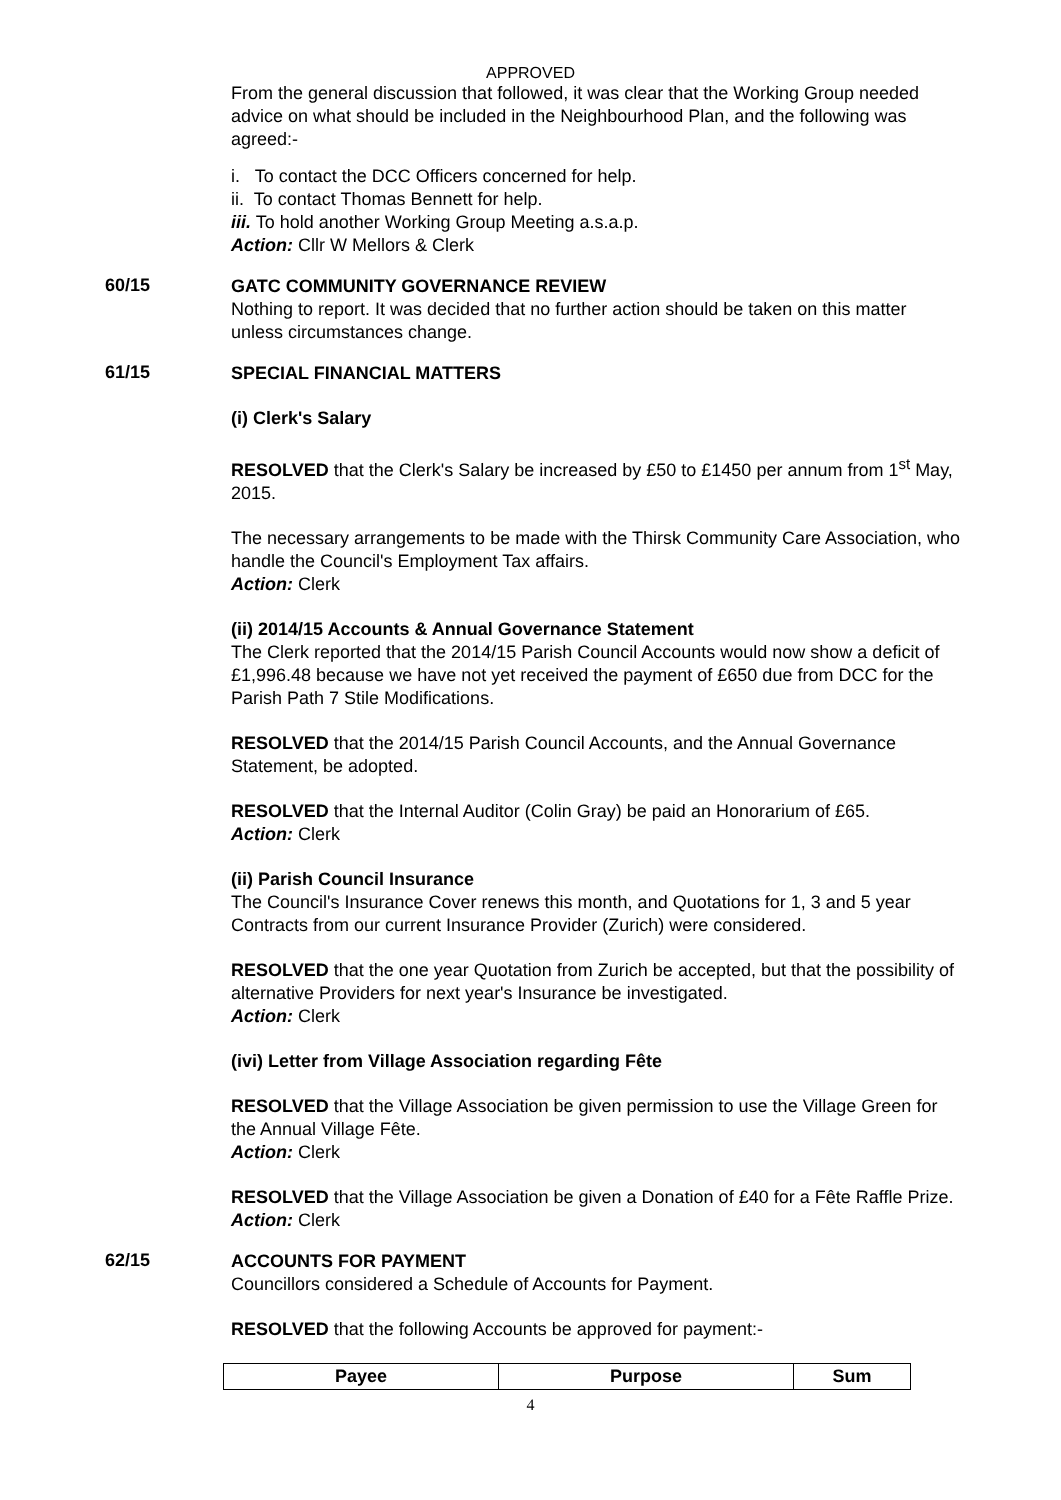APPROVED
From the general discussion that followed, it was clear that the Working Group needed advice on what should be included in the Neighbourhood Plan, and the following was agreed:-
i. To contact the DCC Officers concerned for help.
ii. To contact Thomas Bennett for help.
iii. To hold another Working Group Meeting a.s.a.p.
Action: Cllr W Mellors & Clerk
60/15
GATC COMMUNITY GOVERNANCE REVIEW
Nothing to report. It was decided that no further action should be taken on this matter unless circumstances change.
61/15
SPECIAL FINANCIAL MATTERS
(i) Clerk's Salary
RESOLVED that the Clerk's Salary be increased by £50 to £1450 per annum from 1<sup>st</sup> May, 2015.
The necessary arrangements to be made with the Thirsk Community Care Association, who handle the Council's Employment Tax affairs.
Action: Clerk
(ii) 2014/15 Accounts & Annual Governance Statement
The Clerk reported that the 2014/15 Parish Council Accounts would now show a deficit of £1,996.48 because we have not yet received the payment of £650 due from DCC for the Parish Path 7 Stile Modifications.
RESOLVED that the 2014/15 Parish Council Accounts, and the Annual Governance Statement, be adopted.
RESOLVED that the Internal Auditor (Colin Gray) be paid an Honorarium of £65.
Action: Clerk
(ii) Parish Council Insurance
The Council's Insurance Cover renews this month, and Quotations for 1, 3 and 5 year Contracts from our current Insurance Provider (Zurich) were considered.
RESOLVED that the one year Quotation from Zurich be accepted, but that the possibility of alternative Providers for next year's Insurance be investigated.
Action: Clerk
(ivi) Letter from Village Association regarding Fête
RESOLVED that the Village Association be given permission to use the Village Green for the Annual Village Fête.
Action: Clerk
RESOLVED that the Village Association be given a Donation of £40 for a Fête Raffle Prize.
Action: Clerk
62/15
ACCOUNTS FOR PAYMENT
Councillors considered a Schedule of Accounts for Payment.
RESOLVED that the following Accounts be approved for payment:-
| Payee | Purpose | Sum |
| --- | --- | --- |
4